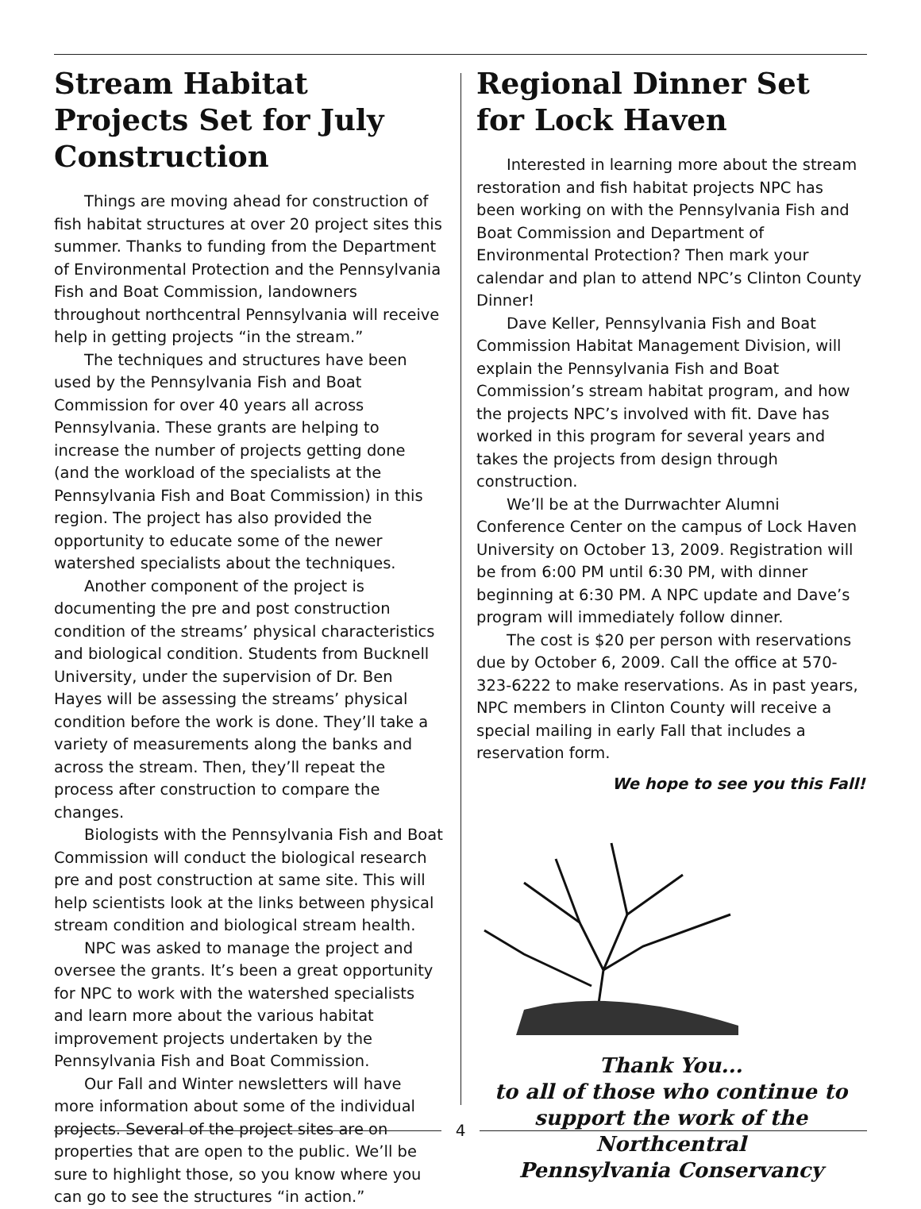Stream Habitat Projects Set for July Construction
Things are moving ahead for construction of fish habitat structures at over 20 project sites this summer. Thanks to funding from the Department of Environmental Protection and the Pennsylvania Fish and Boat Commission, landowners throughout northcentral Pennsylvania will receive help in getting projects “in the stream.”
The techniques and structures have been used by the Pennsylvania Fish and Boat Commission for over 40 years all across Pennsylvania. These grants are helping to increase the number of projects getting done (and the workload of the specialists at the Pennsylvania Fish and Boat Commission) in this region. The project has also provided the opportunity to educate some of the newer watershed specialists about the techniques.
Another component of the project is documenting the pre and post construction condition of the streams’ physical characteristics and biological condition. Students from Bucknell University, under the supervision of Dr. Ben Hayes will be assessing the streams’ physical condition before the work is done. They’ll take a variety of measurements along the banks and across the stream. Then, they’ll repeat the process after construction to compare the changes.
Biologists with the Pennsylvania Fish and Boat Commission will conduct the biological research pre and post construction at same site. This will help scientists look at the links between physical stream condition and biological stream health.
NPC was asked to manage the project and oversee the grants. It’s been a great opportunity for NPC to work with the watershed specialists and learn more about the various habitat improvement projects undertaken by the Pennsylvania Fish and Boat Commission.
Our Fall and Winter newsletters will have more information about some of the individual projects. Several of the project sites are on properties that are open to the public. We’ll be sure to highlight those, so you know where you can go to see the structures “in action.”
Regional Dinner Set for Lock Haven
Interested in learning more about the stream restoration and fish habitat projects NPC has been working on with the Pennsylvania Fish and Boat Commission and Department of Environmental Protection? Then mark your calendar and plan to attend NPC’s Clinton County Dinner!
Dave Keller, Pennsylvania Fish and Boat Commission Habitat Management Division, will explain the Pennsylvania Fish and Boat Commission’s stream habitat program, and how the projects NPC’s involved with fit. Dave has worked in this program for several years and takes the projects from design through construction.
We’ll be at the Durrwachter Alumni Conference Center on the campus of Lock Haven University on October 13, 2009. Registration will be from 6:00 PM until 6:30 PM, with dinner beginning at 6:30 PM. A NPC update and Dave’s program will immediately follow dinner.
The cost is $20 per person with reservations due by October 6, 2009. Call the office at 570-323-6222 to make reservations. As in past years, NPC members in Clinton County will receive a special mailing in early Fall that includes a reservation form.
We hope to see you this Fall!
Thank You...
to all of those who continue to
support the work of the
Northcentral
Pennsylvania Conservancy
4